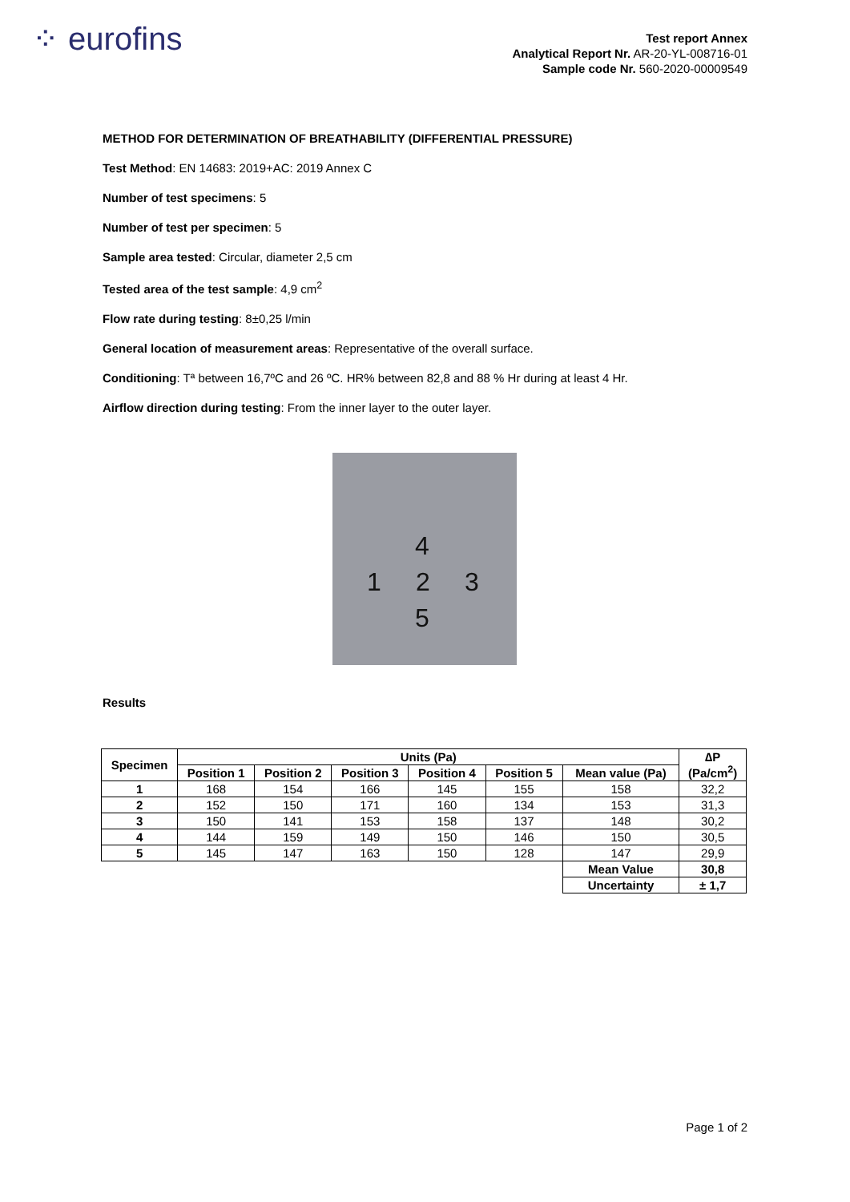⁘ eurofins
Test report Annex
Analytical Report Nr. AR-20-YL-008716-01
Sample code Nr. 560-2020-00009549
METHOD FOR DETERMINATION OF BREATHABILITY (DIFFERENTIAL PRESSURE)
Test Method: EN 14683: 2019+AC: 2019 Annex C
Number of test specimens: 5
Number of test per specimen: 5
Sample area tested: Circular, diameter 2,5 cm
Tested area of the test sample: 4,9 cm<sup>2</sup>
Flow rate during testing: 8±0,25 l/min
General location of measurement areas: Representative of the overall surface.
Conditioning: Tª between 16,7ºC and 26 ºC. HR% between 82,8 and 88 % Hr during at least 4 Hr.
Airflow direction during testing: From the inner layer to the outer layer.
4
1 2 3
5
Results
| Specimen | Units (Pa) | | | | | | ∆P (Pa/cm<sup>2</sup>) |
| --- | --- | --- | --- | --- | --- | --- | --- |
| | Position 1 | Position 2 | Position 3 | Position 4 | Position 5 | Mean value (Pa) | |
| 1 | 168 | 154 | 166 | 145 | 155 | 158 | 32,2 |
| 2 | 152 | 150 | 171 | 160 | 134 | 153 | 31,3 |
| 3 | 150 | 141 | 153 | 158 | 137 | 148 | 30,2 |
| 4 | 144 | 159 | 149 | 150 | 146 | 150 | 30,5 |
| 5 | 145 | 147 | 163 | 150 | 128 | 147 | 29,9 |
| | | | | | | Mean Value | 30,8 |
| | | | | | | Uncertainty | ± 1,7 |
Page 1 of 2